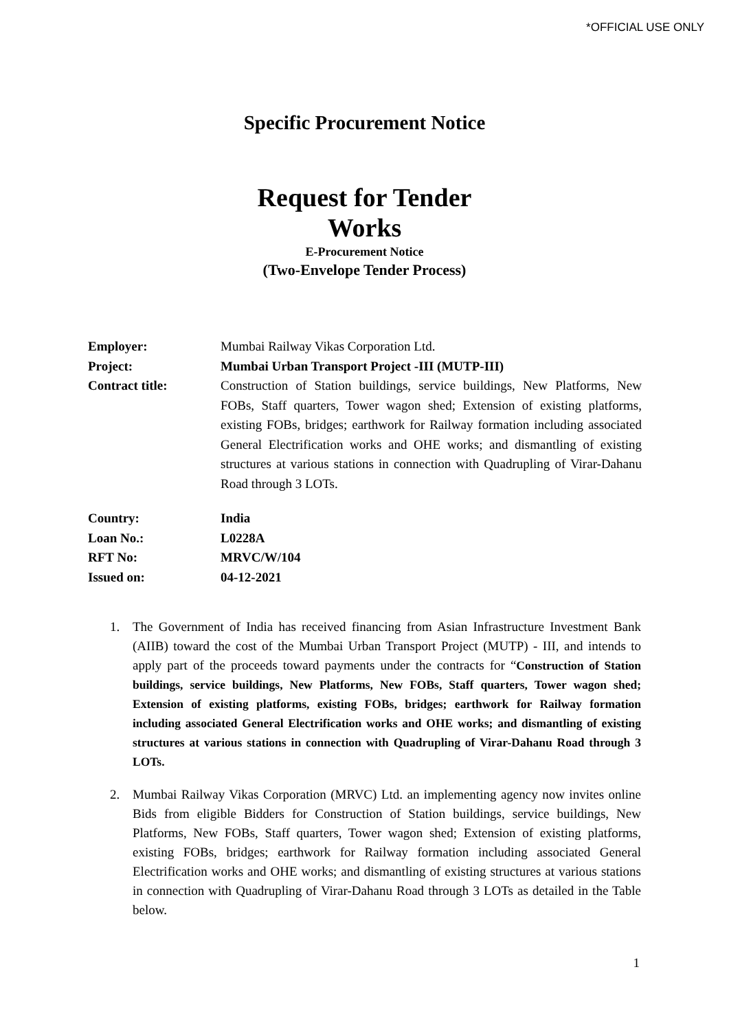*OFFICIAL USE ONLY
Specific Procurement Notice
Request for Tender
Works
E-Procurement Notice
(Two-Envelope Tender Process)
| Employer: | Mumbai Railway Vikas Corporation Ltd. |
| Project: | Mumbai Urban Transport Project -III (MUTP-III) |
| Contract title: | Construction of Station buildings, service buildings, New Platforms, New FOBs, Staff quarters, Tower wagon shed; Extension of existing platforms, existing FOBs, bridges; earthwork for Railway formation including associated General Electrification works and OHE works; and dismantling of existing structures at various stations in connection with Quadrupling of Virar-Dahanu Road through 3 LOTs. |
| Country: | India |
| Loan No.: | L0228A |
| RFT No: | MRVC/W/104 |
| Issued on: | 04-12-2021 |
1. The Government of India has received financing from Asian Infrastructure Investment Bank (AIIB) toward the cost of the Mumbai Urban Transport Project (MUTP) - III, and intends to apply part of the proceeds toward payments under the contracts for “Construction of Station buildings, service buildings, New Platforms, New FOBs, Staff quarters, Tower wagon shed; Extension of existing platforms, existing FOBs, bridges; earthwork for Railway formation including associated General Electrification works and OHE works; and dismantling of existing structures at various stations in connection with Quadrupling of Virar-Dahanu Road through 3 LOTs.
2. Mumbai Railway Vikas Corporation (MRVC) Ltd. an implementing agency now invites online Bids from eligible Bidders for Construction of Station buildings, service buildings, New Platforms, New FOBs, Staff quarters, Tower wagon shed; Extension of existing platforms, existing FOBs, bridges; earthwork for Railway formation including associated General Electrification works and OHE works; and dismantling of existing structures at various stations in connection with Quadrupling of Virar-Dahanu Road through 3 LOTs as detailed in the Table below.
1